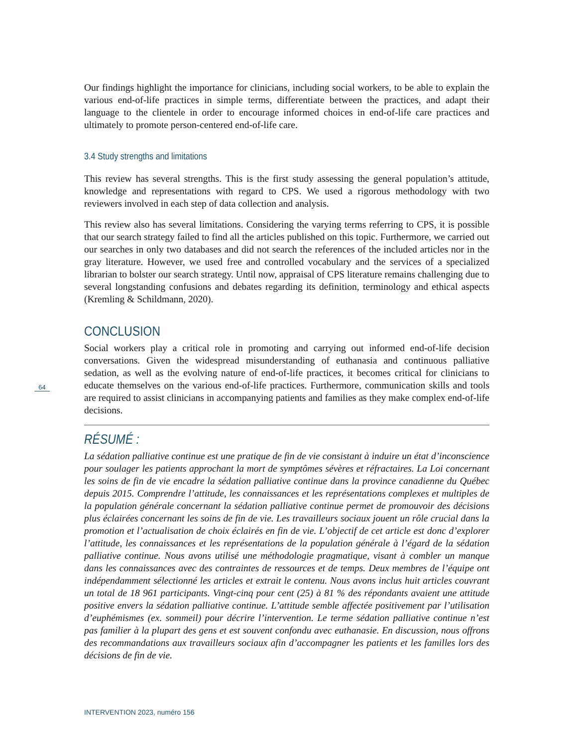Our findings highlight the importance for clinicians, including social workers, to be able to explain the various end-of-life practices in simple terms, differentiate between the practices, and adapt their language to the clientele in order to encourage informed choices in end-of-life care practices and ultimately to promote person-centered end-of-life care.
3.4 Study strengths and limitations
This review has several strengths. This is the first study assessing the general population’s attitude, knowledge and representations with regard to CPS. We used a rigorous methodology with two reviewers involved in each step of data collection and analysis.
This review also has several limitations. Considering the varying terms referring to CPS, it is possible that our search strategy failed to find all the articles published on this topic. Furthermore, we carried out our searches in only two databases and did not search the references of the included articles nor in the gray literature. However, we used free and controlled vocabulary and the services of a specialized librarian to bolster our search strategy. Until now, appraisal of CPS literature remains challenging due to several longstanding confusions and debates regarding its definition, terminology and ethical aspects (Kremling & Schildmann, 2020).
CONCLUSION
Social workers play a critical role in promoting and carrying out informed end-of-life decision conversations. Given the widespread misunderstanding of euthanasia and continuous palliative sedation, as well as the evolving nature of end-of-life practices, it becomes critical for clinicians to educate themselves on the various end-of-life practices. Furthermore, communication skills and tools are required to assist clinicians in accompanying patients and families as they make complex end-of-life decisions.
RÉSUMÉ :
La sédation palliative continue est une pratique de fin de vie consistant à induire un état d’inconscience pour soulager les patients approchant la mort de symptômes sévères et réfractaires. La Loi concernant les soins de fin de vie encadre la sédation palliative continue dans la province canadienne du Québec depuis 2015. Comprendre l’attitude, les connaissances et les représentations complexes et multiples de la population générale concernant la sédation palliative continue permet de promouvoir des décisions plus éclairées concernant les soins de fin de vie. Les travailleurs sociaux jouent un rôle crucial dans la promotion et l’actualisation de choix éclairés en fin de vie. L’objectif de cet article est donc d’explorer l’attitude, les connaissances et les représentations de la population générale à l’égard de la sédation palliative continue. Nous avons utilisé une méthodologie pragmatique, visant à combler un manque dans les connaissances avec des contraintes de ressources et de temps. Deux membres de l’équipe ont indépendamment sélectionné les articles et extrait le contenu. Nous avons inclus huit articles couvrant un total de 18 961 participants. Vingt-cinq pour cent (25) à 81 % des répondants avaient une attitude positive envers la sédation palliative continue. L’attitude semble affectée positivement par l’utilisation d’euphémismes (ex. sommeil) pour décrire l’intervention. Le terme sédation palliative continue n’est pas familier à la plupart des gens et est souvent confondu avec euthanasie. En discussion, nous offrons des recommandations aux travailleurs sociaux afin d’accompagner les patients et les familles lors des décisions de fin de vie.
64
INTERVENTION 2023, numéro 156